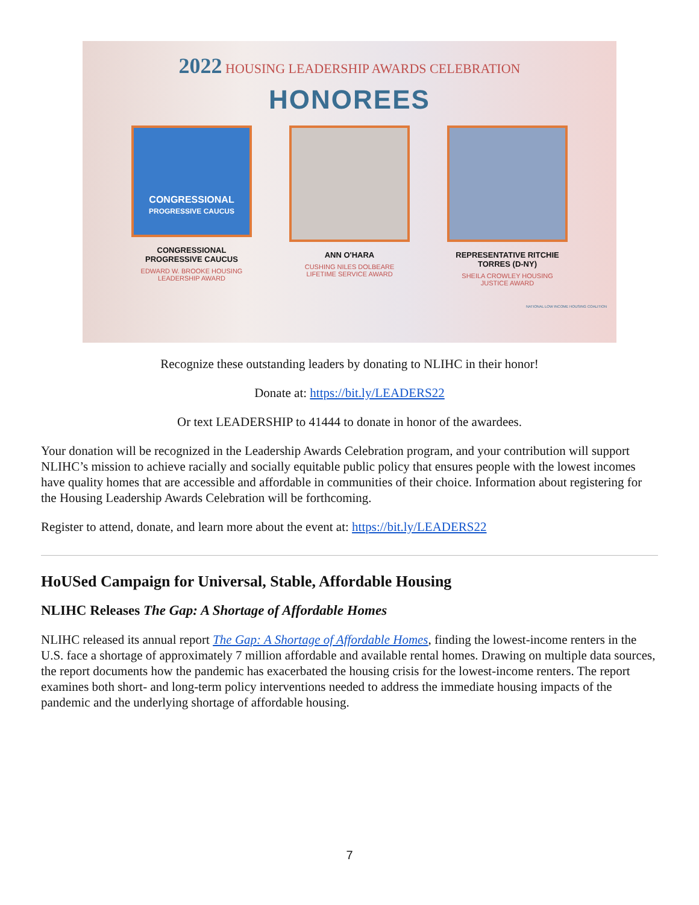2022 HOUSING LEADERSHIP AWARDS CELEBRATION
HONOREES
CONGRESSIONAL
PROGRESSIVE CAUCUS
CONGRESSIONAL PROGRESSIVE CAUCUS
EDWARD W. BROOKE HOUSING LEADERSHIP AWARD
ANN O'HARA
CUSHING NILES DOLBEARE LIFETIME SERVICE AWARD
REPRESENTATIVE RITCHIE TORRES (D-NY)
SHEILA CROWLEY HOUSING JUSTICE AWARD
NATIONAL LOW INCOME HOUSING COALITION
Recognize these outstanding leaders by donating to NLIHC in their honor!
Donate at: https://bit.ly/LEADERS22
Or text LEADERSHIP to 41444 to donate in honor of the awardees.
Your donation will be recognized in the Leadership Awards Celebration program, and your contribution will support NLIHC’s mission to achieve racially and socially equitable public policy that ensures people with the lowest incomes have quality homes that are accessible and affordable in communities of their choice. Information about registering for the Housing Leadership Awards Celebration will be forthcoming.
Register to attend, donate, and learn more about the event at: https://bit.ly/LEADERS22
HoUSed Campaign for Universal, Stable, Affordable Housing
NLIHC Releases The Gap: A Shortage of Affordable Homes
NLIHC released its annual report The Gap: A Shortage of Affordable Homes, finding the lowest-income renters in the U.S. face a shortage of approximately 7 million affordable and available rental homes. Drawing on multiple data sources, the report documents how the pandemic has exacerbated the housing crisis for the lowest-income renters. The report examines both short- and long-term policy interventions needed to address the immediate housing impacts of the pandemic and the underlying shortage of affordable housing.
7